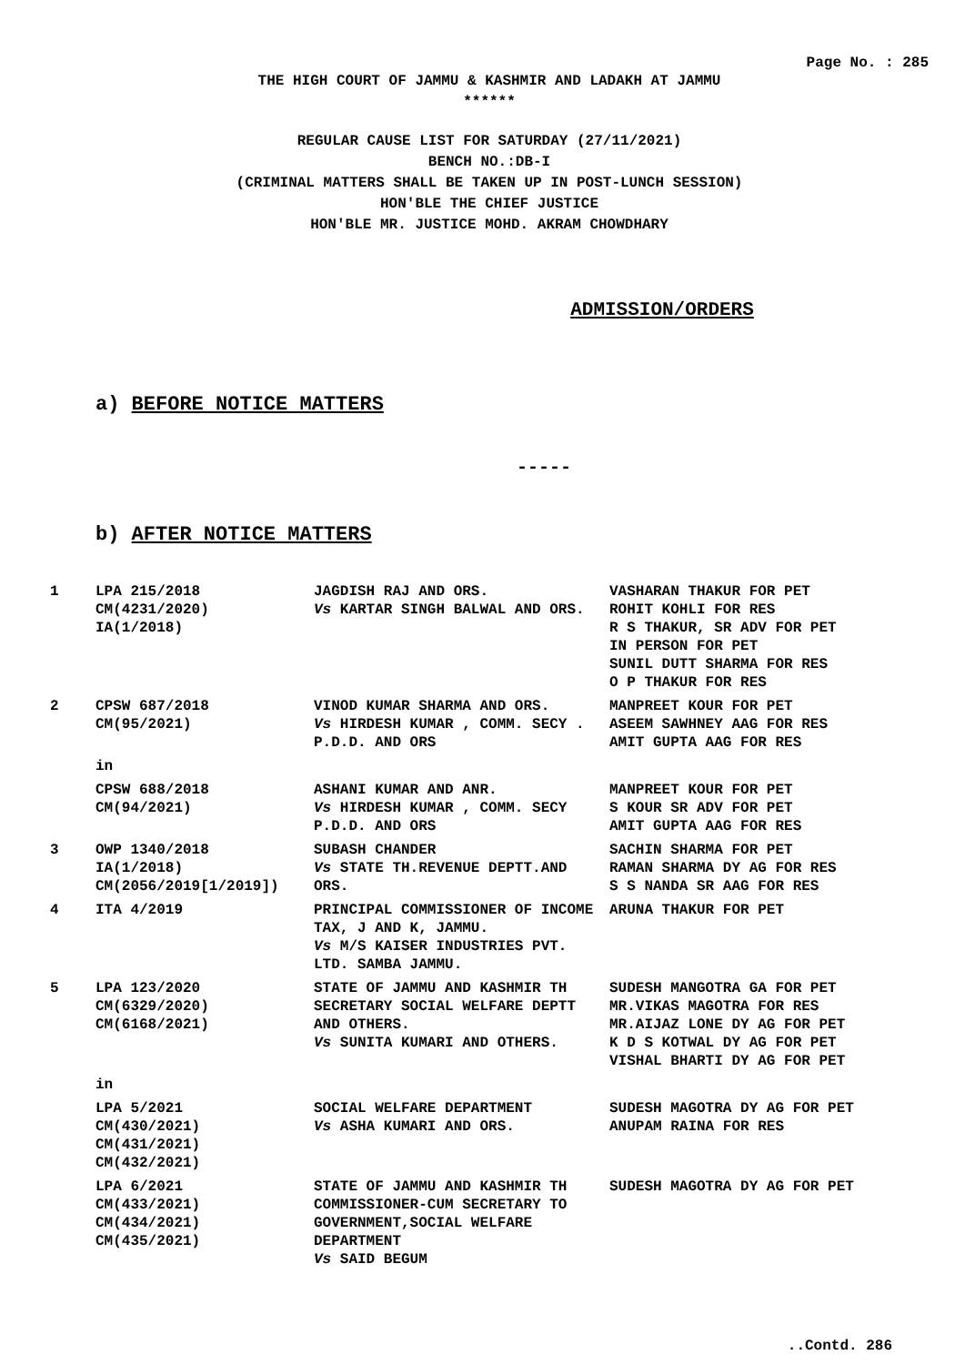Page No. : 285
THE HIGH COURT OF JAMMU & KASHMIR AND LADAKH AT JAMMU
******
REGULAR CAUSE LIST FOR SATURDAY (27/11/2021)
BENCH NO.:DB-I
(CRIMINAL MATTERS SHALL BE TAKEN UP IN POST-LUNCH SESSION)
HON'BLE THE CHIEF JUSTICE
HON'BLE MR. JUSTICE MOHD. AKRAM CHOWDHARY
ADMISSION/ORDERS
a) BEFORE NOTICE MATTERS
-----
b) AFTER NOTICE MATTERS
| 1 | LPA 215/2018 CM(4231/2020) IA(1/2018) | JAGDISH RAJ AND ORS. Vs KARTAR SINGH BALWAL AND ORS. | VASHARAN THAKUR FOR PET ROHIT KOHLI FOR RES R S THAKUR, SR ADV FOR PET IN PERSON FOR PET SUNIL DUTT SHARMA FOR RES O P THAKUR FOR RES |
| 2 | CPSW 687/2018 CM(95/2021) | VINOD KUMAR SHARMA AND ORS. Vs HIRDESH KUMAR , COMM. SECY . P.D.D. AND ORS | MANPREET KOUR FOR PET ASEEM SAWHNEY AAG FOR RES AMIT GUPTA AAG FOR RES |
| | in | | |
| | CPSW 688/2018 CM(94/2021) | ASHANI KUMAR AND ANR. Vs HIRDESH KUMAR , COMM. SECY P.D.D. AND ORS | MANPREET KOUR FOR PET S KOUR SR ADV FOR PET AMIT GUPTA AAG FOR RES |
| 3 | OWP 1340/2018 IA(1/2018) CM(2056/2019[1/2019]) | SUBASH CHANDER Vs STATE TH.REVENUE DEPTT.AND ORS. | SACHIN SHARMA FOR PET RAMAN SHARMA DY AG FOR RES S S NANDA SR AAG FOR RES |
| 4 | ITA 4/2019 | PRINCIPAL COMMISSIONER OF INCOME TAX, J AND K, JAMMU. Vs M/S KAISER INDUSTRIES PVT. LTD. SAMBA JAMMU. | ARUNA THAKUR FOR PET |
| 5 | LPA 123/2020 CM(6329/2020) CM(6168/2021) | STATE OF JAMMU AND KASHMIR TH SECRETARY SOCIAL WELFARE DEPTT AND OTHERS. Vs SUNITA KUMARI AND OTHERS. | SUDESH MANGOTRA GA FOR PET MR.VIKAS MAGOTRA FOR RES MR.AIJAZ LONE DY AG FOR PET K D S KOTWAL DY AG FOR PET VISHAL BHARTI DY AG FOR PET |
| | in | | |
| | LPA 5/2021 CM(430/2021) CM(431/2021) CM(432/2021) | SOCIAL WELFARE DEPARTMENT Vs ASHA KUMARI AND ORS. | SUDESH MAGOTRA DY AG FOR PET ANUPAM RAINA FOR RES |
| | LPA 6/2021 CM(433/2021) CM(434/2021) CM(435/2021) | STATE OF JAMMU AND KASHMIR TH COMMISSIONER-CUM SECRETARY TO GOVERNMENT,SOCIAL WELFARE DEPARTMENT Vs SAID BEGUM | SUDESH MAGOTRA DY AG FOR PET |
..Contd. 286